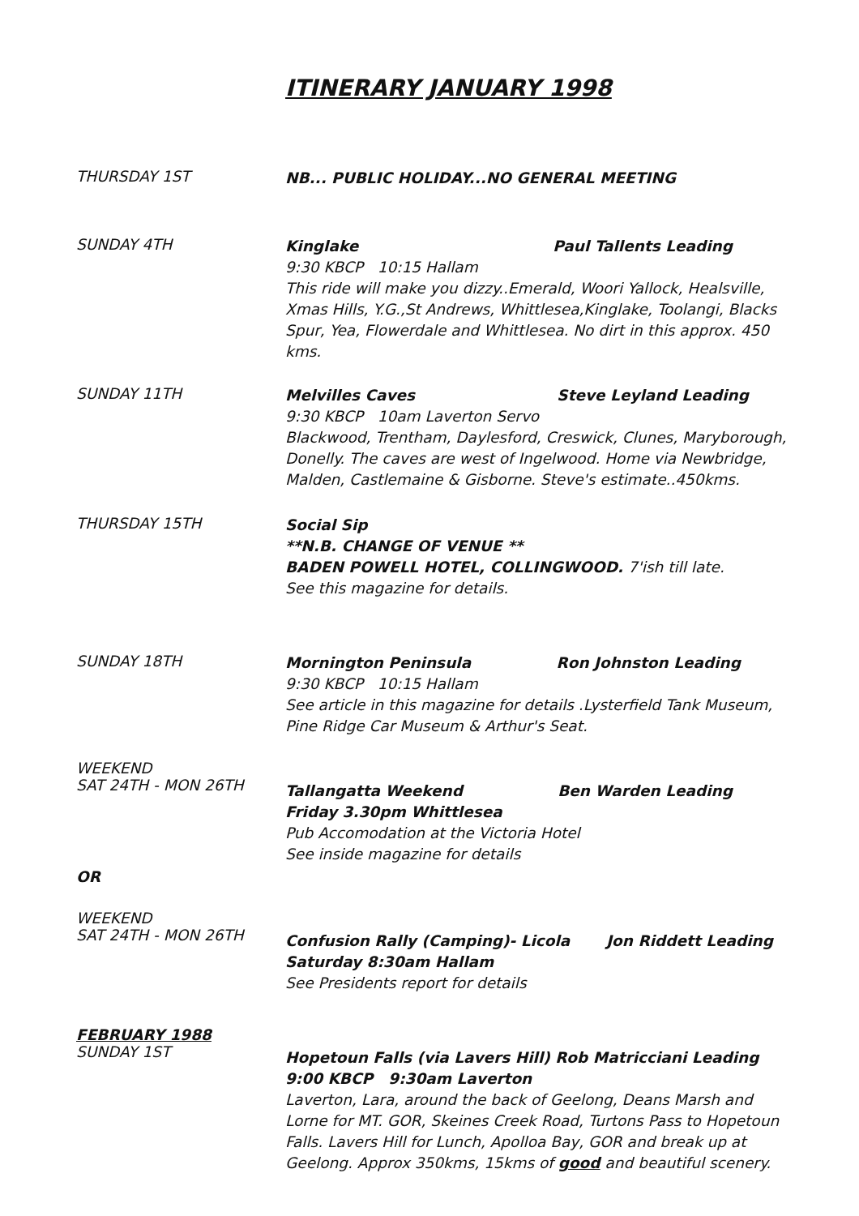ITINERARY JANUARY 1998
THURSDAY 1ST
NB... PUBLIC HOLIDAY...NO GENERAL MEETING
SUNDAY 4TH
Kinglake Paul Tallents Leading
9:30 KBCP 10:15 Hallam
This ride will make you dizzy..Emerald, Woori Yallock, Healsville, Xmas Hills, Y.G.,St Andrews, Whittlesea,Kinglake, Toolangi, Blacks Spur, Yea, Flowerdale and Whittlesea. No dirt in this approx. 450 kms.
SUNDAY 11TH
Melvilles Caves Steve Leyland Leading
9:30 KBCP 10am Laverton Servo
Blackwood, Trentham, Daylesford, Creswick, Clunes, Maryborough, Donelly. The caves are west of Ingelwood. Home via Newbridge, Malden, Castlemaine & Gisborne. Steve's estimate..450kms.
THURSDAY 15TH
Social Sip
**N.B. CHANGE OF VENUE **
BADEN POWELL HOTEL, COLLINGWOOD. 7'ish till late.
See this magazine for details.
SUNDAY 18TH
Mornington Peninsula Ron Johnston Leading
9:30 KBCP 10:15 Hallam
See article in this magazine for details .Lysterfield Tank Museum, Pine Ridge Car Museum & Arthur's Seat.
WEEKEND
SAT 24TH - MON 26TH
Tallangatta Weekend Ben Warden Leading
Friday 3.30pm Whittlesea
Pub Accomodation at the Victoria Hotel
See inside magazine for details
OR
WEEKEND
SAT 24TH - MON 26TH
Confusion Rally (Camping)- Licola Jon Riddett Leading
Saturday 8:30am Hallam
See Presidents report for details
FEBRUARY 1988
SUNDAY 1ST
Hopetoun Falls (via Lavers Hill) Rob Matricciani Leading
9:00 KBCP 9:30am Laverton
Laverton, Lara, around the back of Geelong, Deans Marsh and Lorne for MT. GOR, Skeines Creek Road, Turtons Pass to Hopetoun Falls. Lavers Hill for Lunch, Apolloa Bay, GOR and break up at Geelong. Approx 350kms, 15kms of good and beautiful scenery.